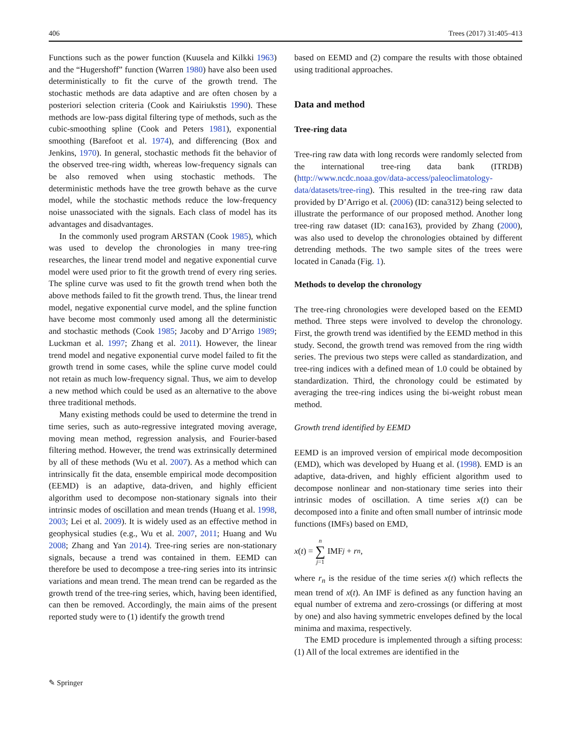406 Trees (2017) 31:405–413
Functions such as the power function (Kuusela and Kilkki 1963) and the “Hugershoff” function (Warren 1980) have also been used deterministically to fit the curve of the growth trend. The stochastic methods are data adaptive and are often chosen by a posteriori selection criteria (Cook and Kairiukstis 1990). These methods are low-pass digital filtering type of methods, such as the cubic-smoothing spline (Cook and Peters 1981), exponential smoothing (Barefoot et al. 1974), and differencing (Box and Jenkins, 1970). In general, stochastic methods fit the behavior of the observed tree-ring width, whereas low-frequency signals can be also removed when using stochastic methods. The deterministic methods have the tree growth behave as the curve model, while the stochastic methods reduce the low-frequency noise unassociated with the signals. Each class of model has its advantages and disadvantages.
In the commonly used program ARSTAN (Cook 1985), which was used to develop the chronologies in many tree-ring researches, the linear trend model and negative exponential curve model were used prior to fit the growth trend of every ring series. The spline curve was used to fit the growth trend when both the above methods failed to fit the growth trend. Thus, the linear trend model, negative exponential curve model, and the spline function have become most commonly used among all the deterministic and stochastic methods (Cook 1985; Jacoby and D’Arrigo 1989; Luckman et al. 1997; Zhang et al. 2011). However, the linear trend model and negative exponential curve model failed to fit the growth trend in some cases, while the spline curve model could not retain as much low-frequency signal. Thus, we aim to develop a new method which could be used as an alternative to the above three traditional methods.
Many existing methods could be used to determine the trend in time series, such as auto-regressive integrated moving average, moving mean method, regression analysis, and Fourier-based filtering method. However, the trend was extrinsically determined by all of these methods (Wu et al. 2007). As a method which can intrinsically fit the data, ensemble empirical mode decomposition (EEMD) is an adaptive, data-driven, and highly efficient algorithm used to decompose non-stationary signals into their intrinsic modes of oscillation and mean trends (Huang et al. 1998, 2003; Lei et al. 2009). It is widely used as an effective method in geophysical studies (e.g., Wu et al. 2007, 2011; Huang and Wu 2008; Zhang and Yan 2014). Tree-ring series are non-stationary signals, because a trend was contained in them. EEMD can therefore be used to decompose a tree-ring series into its intrinsic variations and mean trend. The mean trend can be regarded as the growth trend of the tree-ring series, which, having been identified, can then be removed. Accordingly, the main aims of the present reported study were to (1) identify the growth trend
based on EEMD and (2) compare the results with those obtained using traditional approaches.
Data and method
Tree-ring data
Tree-ring raw data with long records were randomly selected from the international tree-ring data bank (ITRDB) (http://www.ncdc.noaa.gov/data-access/paleoclimatology-data/datasets/tree-ring). This resulted in the tree-ring raw data provided by D’Arrigo et al. (2006) (ID: cana312) being selected to illustrate the performance of our proposed method. Another long tree-ring raw dataset (ID: cana163), provided by Zhang (2000), was also used to develop the chronologies obtained by different detrending methods. The two sample sites of the trees were located in Canada (Fig. 1).
Methods to develop the chronology
The tree-ring chronologies were developed based on the EEMD method. Three steps were involved to develop the chronology. First, the growth trend was identified by the EEMD method in this study. Second, the growth trend was removed from the ring width series. The previous two steps were called as standardization, and tree-ring indices with a defined mean of 1.0 could be obtained by standardization. Third, the chronology could be estimated by averaging the tree-ring indices using the bi-weight robust mean method.
Growth trend identified by EEMD
EEMD is an improved version of empirical mode decomposition (EMD), which was developed by Huang et al. (1998). EMD is an adaptive, data-driven, and highly efficient algorithm used to decompose nonlinear and non-stationary time series into their intrinsic modes of oscillation. A time series x(t) can be decomposed into a finite and often small number of intrinsic mode functions (IMFs) based on EMD,
x (t) = <sup>n</sup> ∑<sub>j=1</sub> IMF<sub>j</sub> + r<sub>n</sub>,
where r<sub>n</sub> is the residue of the time series x(t) which reflects the mean trend of x(t). An IMF is defined as any function having an equal number of extrema and zero-crossings (or differing at most by one) and also having symmetric envelopes defined by the local minima and maxima, respectively.
The EMD procedure is implemented through a sifting process: (1) All of the local extremes are identified in the
✎ Springer